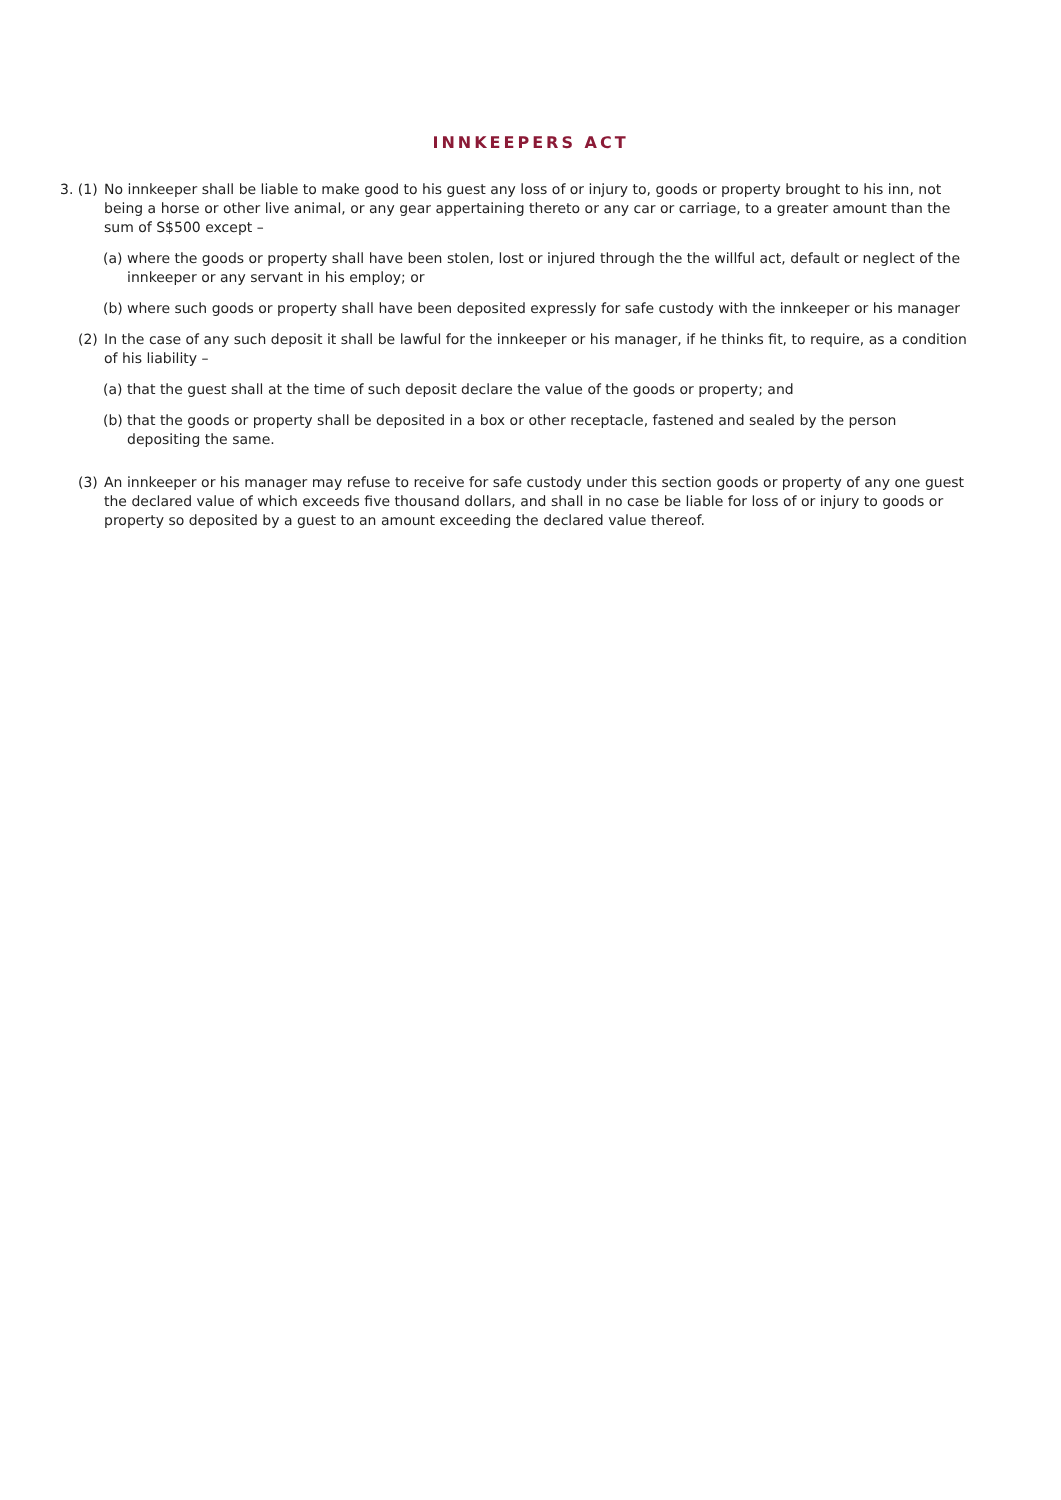INNKEEPERS ACT
3. (1)
No innkeeper shall be liable to make good to his guest any loss of or injury to, goods or property brought to his inn, not being a horse or other live animal, or any gear appertaining thereto or any car or carriage, to a greater amount than the sum of S$500 except –
(a)
where the goods or property shall have been stolen, lost or injured through the the willful act, default or neglect of the innkeeper or any servant in his employ; or
(b)
where such goods or property shall have been deposited expressly for safe custody with the innkeeper or his manager
(2) In the case of any such deposit it shall be lawful for the innkeeper or his manager, if he thinks fit, to require, as a condition of his liability –
(a)
that the guest shall at the time of such deposit declare the value of the goods or property; and
(b)
that the goods or property shall be deposited in a box or other receptacle, fastened and sealed by the person depositing the same.
(3) An innkeeper or his manager may refuse to receive for safe custody under this section goods or property of any one guest the declared value of which exceeds five thousand dollars, and shall in no case be liable for loss of or injury to goods or property so deposited by a guest to an amount exceeding the declared value thereof.